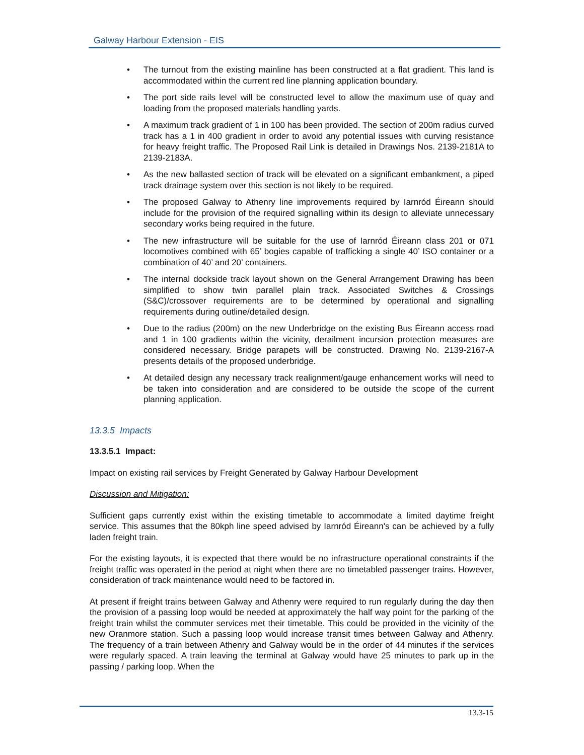Galway Harbour Extension - EIS
• The turnout from the existing mainline has been constructed at a flat gradient. This land is accommodated within the current red line planning application boundary.
• The port side rails level will be constructed level to allow the maximum use of quay and loading from the proposed materials handling yards.
• A maximum track gradient of 1 in 100 has been provided. The section of 200m radius curved track has a 1 in 400 gradient in order to avoid any potential issues with curving resistance for heavy freight traffic. The Proposed Rail Link is detailed in Drawings Nos. 2139-2181A to 2139-2183A.
• As the new ballasted section of track will be elevated on a significant embankment, a piped track drainage system over this section is not likely to be required.
• The proposed Galway to Athenry line improvements required by Iarnród Éireann should include for the provision of the required signalling within its design to alleviate unnecessary secondary works being required in the future.
• The new infrastructure will be suitable for the use of Iarnród Éireann class 201 or 071 locomotives combined with 65’ bogies capable of trafficking a single 40’ ISO container or a combination of 40’ and 20’ containers.
• The internal dockside track layout shown on the General Arrangement Drawing has been simplified to show twin parallel plain track. Associated Switches & Crossings (S&C)/crossover requirements are to be determined by operational and signalling requirements during outline/detailed design.
• Due to the radius (200m) on the new Underbridge on the existing Bus Éireann access road and 1 in 100 gradients within the vicinity, derailment incursion protection measures are considered necessary. Bridge parapets will be constructed. Drawing No. 2139-2167-A presents details of the proposed underbridge.
• At detailed design any necessary track realignment/gauge enhancement works will need to be taken into consideration and are considered to be outside the scope of the current planning application.
13.3.5 Impacts
13.3.5.1 Impact:
Impact on existing rail services by Freight Generated by Galway Harbour Development
Discussion and Mitigation:
Sufficient gaps currently exist within the existing timetable to accommodate a limited daytime freight service. This assumes that the 80kph line speed advised by Iarnród Éireann's can be achieved by a fully laden freight train.
For the existing layouts, it is expected that there would be no infrastructure operational constraints if the freight traffic was operated in the period at night when there are no timetabled passenger trains. However, consideration of track maintenance would need to be factored in.
At present if freight trains between Galway and Athenry were required to run regularly during the day then the provision of a passing loop would be needed at approximately the half way point for the parking of the freight train whilst the commuter services met their timetable. This could be provided in the vicinity of the new Oranmore station. Such a passing loop would increase transit times between Galway and Athenry. The frequency of a train between Athenry and Galway would be in the order of 44 minutes if the services were regularly spaced. A train leaving the terminal at Galway would have 25 minutes to park up in the passing / parking loop. When the
13.3-15